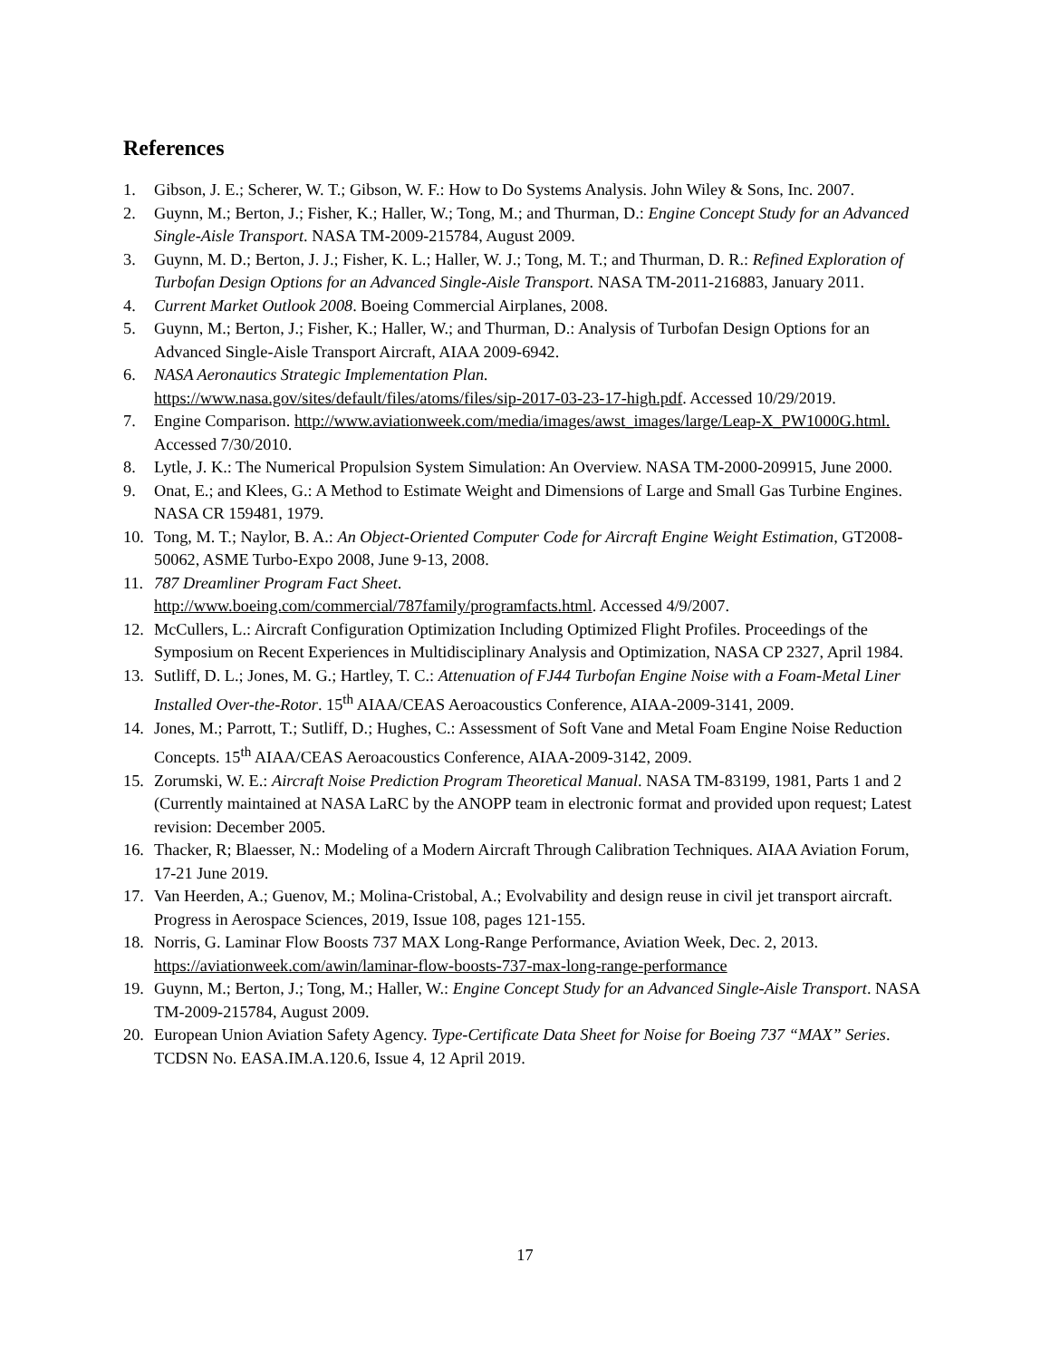References
1. Gibson, J. E.; Scherer, W. T.; Gibson, W. F.: How to Do Systems Analysis. John Wiley & Sons, Inc. 2007.
2. Guynn, M.; Berton, J.; Fisher, K.; Haller, W.; Tong, M.; and Thurman, D.: Engine Concept Study for an Advanced Single-Aisle Transport. NASA TM-2009-215784, August 2009.
3. Guynn, M. D.; Berton, J. J.; Fisher, K. L.; Haller, W. J.; Tong, M. T.; and Thurman, D. R.: Refined Exploration of Turbofan Design Options for an Advanced Single-Aisle Transport. NASA TM-2011-216883, January 2011.
4. Current Market Outlook 2008. Boeing Commercial Airplanes, 2008.
5. Guynn, M.; Berton, J.; Fisher, K.; Haller, W.; and Thurman, D.: Analysis of Turbofan Design Options for an Advanced Single-Aisle Transport Aircraft, AIAA 2009-6942.
6. NASA Aeronautics Strategic Implementation Plan.
https://www.nasa.gov/sites/default/files/atoms/files/sip-2017-03-23-17-high.pdf. Accessed 10/29/2019.
7. Engine Comparison. http://www.aviationweek.com/media/images/awst_images/large/Leap-X_PW1000G.html.
Accessed 7/30/2010.
8. Lytle, J. K.: The Numerical Propulsion System Simulation: An Overview. NASA TM-2000-209915, June 2000.
9. Onat, E.; and Klees, G.: A Method to Estimate Weight and Dimensions of Large and Small Gas Turbine Engines. NASA CR 159481, 1979.
10. Tong, M. T.; Naylor, B. A.: An Object-Oriented Computer Code for Aircraft Engine Weight Estimation, GT2008-50062, ASME Turbo-Expo 2008, June 9-13, 2008.
11. 787 Dreamliner Program Fact Sheet.
http://www.boeing.com/commercial/787family/programfacts.html. Accessed 4/9/2007.
12. McCullers, L.: Aircraft Configuration Optimization Including Optimized Flight Profiles. Proceedings of the Symposium on Recent Experiences in Multidisciplinary Analysis and Optimization, NASA CP 2327, April 1984.
13. Sutliff, D. L.; Jones, M. G.; Hartley, T. C.: Attenuation of FJ44 Turbofan Engine Noise with a Foam-Metal Liner Installed Over-the-Rotor. 15<sup>th</sup> AIAA/CEAS Aeroacoustics Conference, AIAA-2009-3141, 2009.
14. Jones, M.; Parrott, T.; Sutliff, D.; Hughes, C.: Assessment of Soft Vane and Metal Foam Engine Noise Reduction Concepts. 15<sup>th</sup> AIAA/CEAS Aeroacoustics Conference, AIAA-2009-3142, 2009.
15. Zorumski, W. E.: Aircraft Noise Prediction Program Theoretical Manual. NASA TM-83199, 1981, Parts 1 and 2 (Currently maintained at NASA LaRC by the ANOPP team in electronic format and provided upon request; Latest revision: December 2005.
16. Thacker, R; Blaesser, N.: Modeling of a Modern Aircraft Through Calibration Techniques. AIAA Aviation Forum, 17-21 June 2019.
17. Van Heerden, A.; Guenov, M.; Molina-Cristobal, A.; Evolvability and design reuse in civil jet transport aircraft. Progress in Aerospace Sciences, 2019, Issue 108, pages 121-155.
18. Norris, G. Laminar Flow Boosts 737 MAX Long-Range Performance, Aviation Week, Dec. 2, 2013. https://aviationweek.com/awin/laminar-flow-boosts-737-max-long-range-performance
19. Guynn, M.; Berton, J.; Tong, M.; Haller, W.: Engine Concept Study for an Advanced Single-Aisle Transport. NASA TM-2009-215784, August 2009.
20. European Union Aviation Safety Agency. Type-Certificate Data Sheet for Noise for Boeing 737 “MAX” Series. TCDSN No. EASA.IM.A.120.6, Issue 4, 12 April 2019.
17